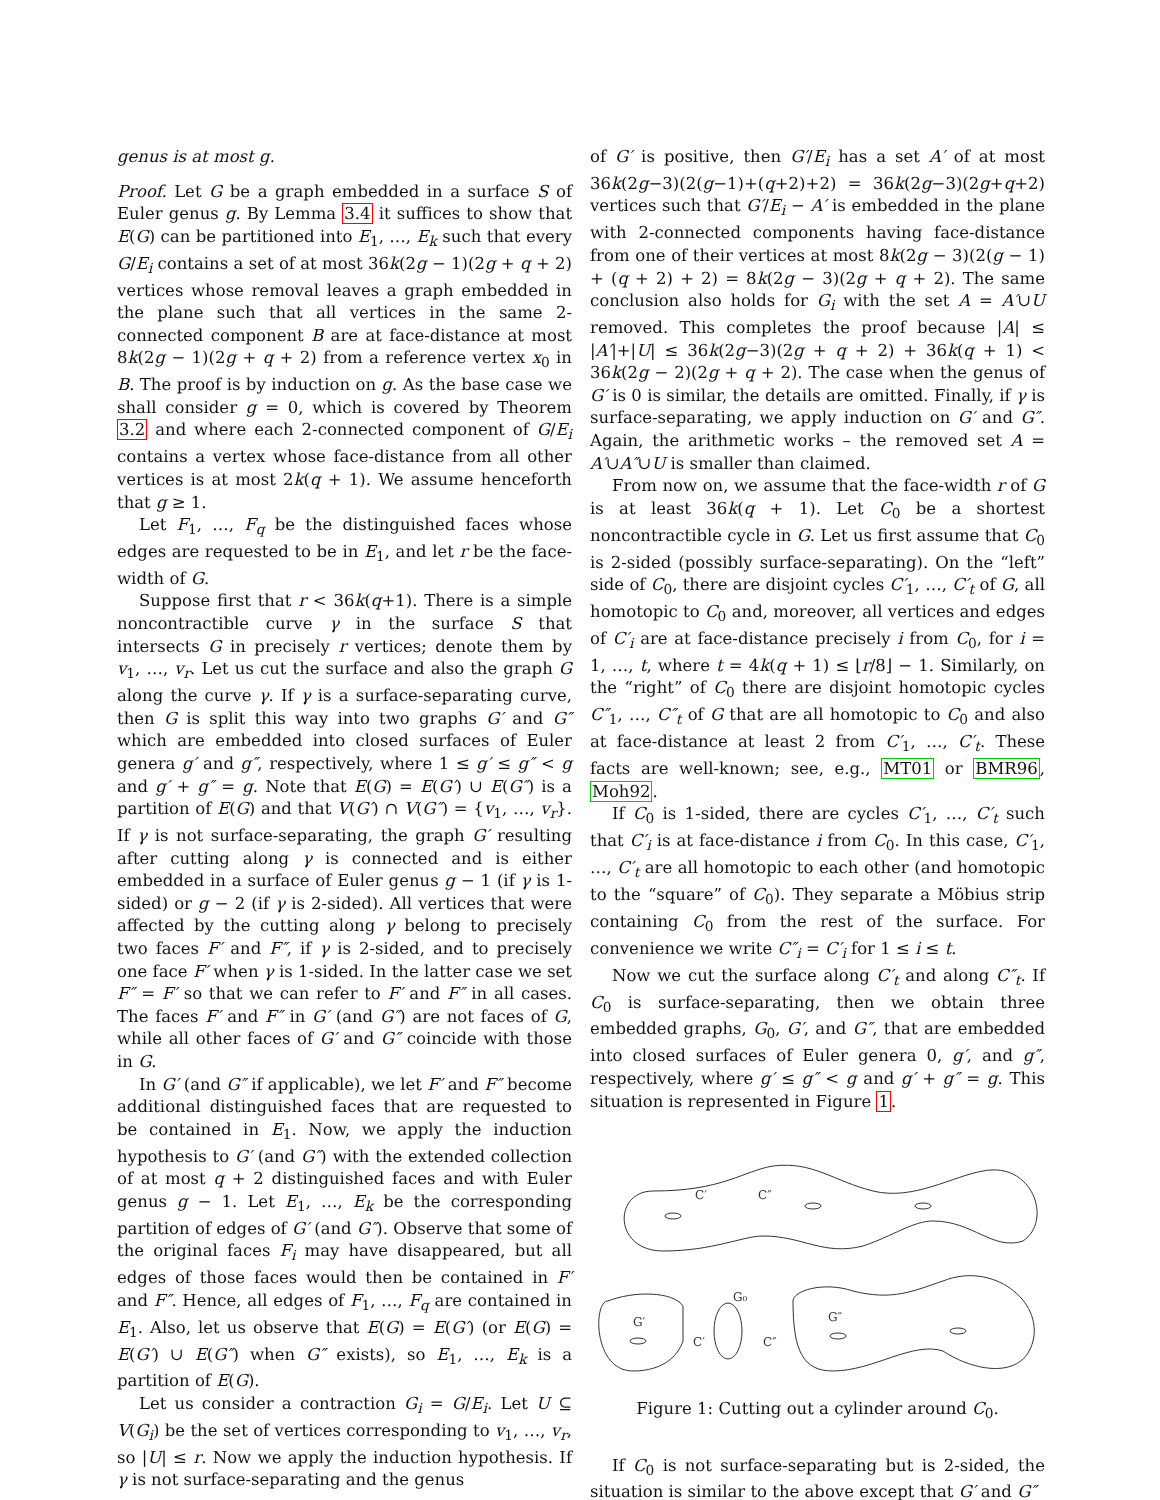genus is at most g.
Proof. Let G be a graph embedded in a surface S of Euler genus g. By Lemma 3.4 it suffices to show that E(G) can be partitioned into E<sub>1</sub>, …, E<sub>k</sub> such that every G/E<sub>i</sub> contains a set of at most 36k(2g − 1)(2g + q + 2) vertices whose removal leaves a graph embedded in the plane such that all vertices in the same 2-connected component B are at face-distance at most 8k(2g − 1)(2g + q + 2) from a reference vertex x<sub>0</sub> in B. The proof is by induction on g. As the base case we shall consider g = 0, which is covered by Theorem 3.2 and where each 2-connected component of G/E<sub>i</sub> contains a vertex whose face-distance from all other vertices is at most 2k(q + 1). We assume henceforth that g ≥ 1.
Let F<sub>1</sub>, …, F<sub>q</sub> be the distinguished faces whose edges are requested to be in E<sub>1</sub>, and let r be the face-width of G.
Suppose first that r < 36k(q+1). There is a simple noncontractible curve γ in the surface S that intersects G in precisely r vertices; denote them by v<sub>1</sub>, …, v<sub>r</sub>. Let us cut the surface and also the graph G along the curve γ. If γ is a surface-separating curve, then G is split this way into two graphs G′ and G″ which are embedded into closed surfaces of Euler genera g′ and g″, respectively, where 1 ≤ g′ ≤ g″ < g and g′ + g″ = g. Note that E(G) = E(G′) ∪ E(G″) is a partition of E(G) and that V(G′) ∩ V(G″) = {v<sub>1</sub>, …, v<sub>r</sub>}. If γ is not surface-separating, the graph G′ resulting after cutting along γ is connected and is either embedded in a surface of Euler genus g − 1 (if γ is 1-sided) or g − 2 (if γ is 2-sided). All vertices that were affected by the cutting along γ belong to precisely two faces F′ and F″, if γ is 2-sided, and to precisely one face F′ when γ is 1-sided. In the latter case we set F″ = F′ so that we can refer to F′ and F″ in all cases. The faces F′ and F″ in G′ (and G″) are not faces of G, while all other faces of G′ and G″ coincide with those in G.
In G′ (and G″ if applicable), we let F′ and F″ become additional distinguished faces that are requested to be contained in E<sub>1</sub>. Now, we apply the induction hypothesis to G′ (and G″) with the extended collection of at most q + 2 distinguished faces and with Euler genus g − 1. Let E<sub>1</sub>, …, E<sub>k</sub> be the corresponding partition of edges of G′ (and G″). Observe that some of the original faces F<sub>i</sub> may have disappeared, but all edges of those faces would then be contained in F′ and F″. Hence, all edges of F<sub>1</sub>, …, F<sub>q</sub> are contained in E<sub>1</sub>. Also, let us observe that E(G) = E(G′) (or E(G) = E(G′) ∪ E(G″) when G″ exists), so E<sub>1</sub>, …, E<sub>k</sub> is a partition of E(G).
Let us consider a contraction G<sub>i</sub> = G/E<sub>i</sub>. Let U ⊆ V(G<sub>i</sub>) be the set of vertices corresponding to v<sub>1</sub>, …, v<sub>r</sub>, so |U| ≤ r. Now we apply the induction hypothesis. If γ is not surface-separating and the genus
of G′ is positive, then G′/E<sub>i</sub> has a set A′ of at most 36k(2g−3)(2(g−1)+(q+2)+2) = 36k(2g−3)(2g+q+2) vertices such that G′/E<sub>i</sub> − A′ is embedded in the plane with 2-connected components having face-distance from one of their vertices at most 8k(2g − 3)(2(g − 1) + (q + 2) + 2) = 8k(2g − 3)(2g + q + 2). The same conclusion also holds for G<sub>i</sub> with the set A = A′∪U removed. This completes the proof because |A| ≤ |A′|+|U| ≤ 36k(2g−3)(2g + q + 2) + 36k(q + 1) < 36k(2g − 2)(2g + q + 2). The case when the genus of G′ is 0 is similar, the details are omitted. Finally, if γ is surface-separating, we apply induction on G′ and G″. Again, the arithmetic works – the removed set A = A′∪A″∪U is smaller than claimed.
From now on, we assume that the face-width r of G is at least 36k(q + 1). Let C<sub>0</sub> be a shortest noncontractible cycle in G. Let us first assume that C<sub>0</sub> is 2-sided (possibly surface-separating). On the “left” side of C<sub>0</sub>, there are disjoint cycles C′<sub>1</sub>, …, C′<sub>t</sub> of G, all homotopic to C<sub>0</sub> and, moreover, all vertices and edges of C′<sub>i</sub> are at face-distance precisely i from C<sub>0</sub>, for i = 1, …, t, where t = 4k(q + 1) ≤ ⌊r/8⌋ − 1. Similarly, on the “right” of C<sub>0</sub> there are disjoint homotopic cycles C″<sub>1</sub>, …, C″<sub>t</sub> of G that are all homotopic to C<sub>0</sub> and also at face-distance at least 2 from C′<sub>1</sub>, …, C′<sub>t</sub>. These facts are well-known; see, e.g., MT01 or BMR96, Moh92.
If C<sub>0</sub> is 1-sided, there are cycles C′<sub>1</sub>, …, C′<sub>t</sub> such that C′<sub>i</sub> is at face-distance i from C<sub>0</sub>. In this case, C′<sub>1</sub>, …, C′<sub>t</sub> are all homotopic to each other (and homotopic to the “square” of C<sub>0</sub>). They separate a Möbius strip containing C<sub>0</sub> from the rest of the surface. For convenience we write C″<sub>i</sub> = C′<sub>i</sub> for 1 ≤ i ≤ t.
Now we cut the surface along C′<sub>t</sub> and along C″<sub>t</sub>. If C<sub>0</sub> is surface-separating, then we obtain three embedded graphs, G<sub>0</sub>, G′, and G″, that are embedded into closed surfaces of Euler genera 0, g′, and g″, respectively, where g′ ≤ g″ < g and g′ + g″ = g. This situation is represented in Figure 1.
C′
C″
G′
C′
G₀
C″
G″
Figure 1: Cutting out a cylinder around C<sub>0</sub>.
If C<sub>0</sub> is not surface-separating but is 2-sided, the situation is similar to the above except that G′ and G″